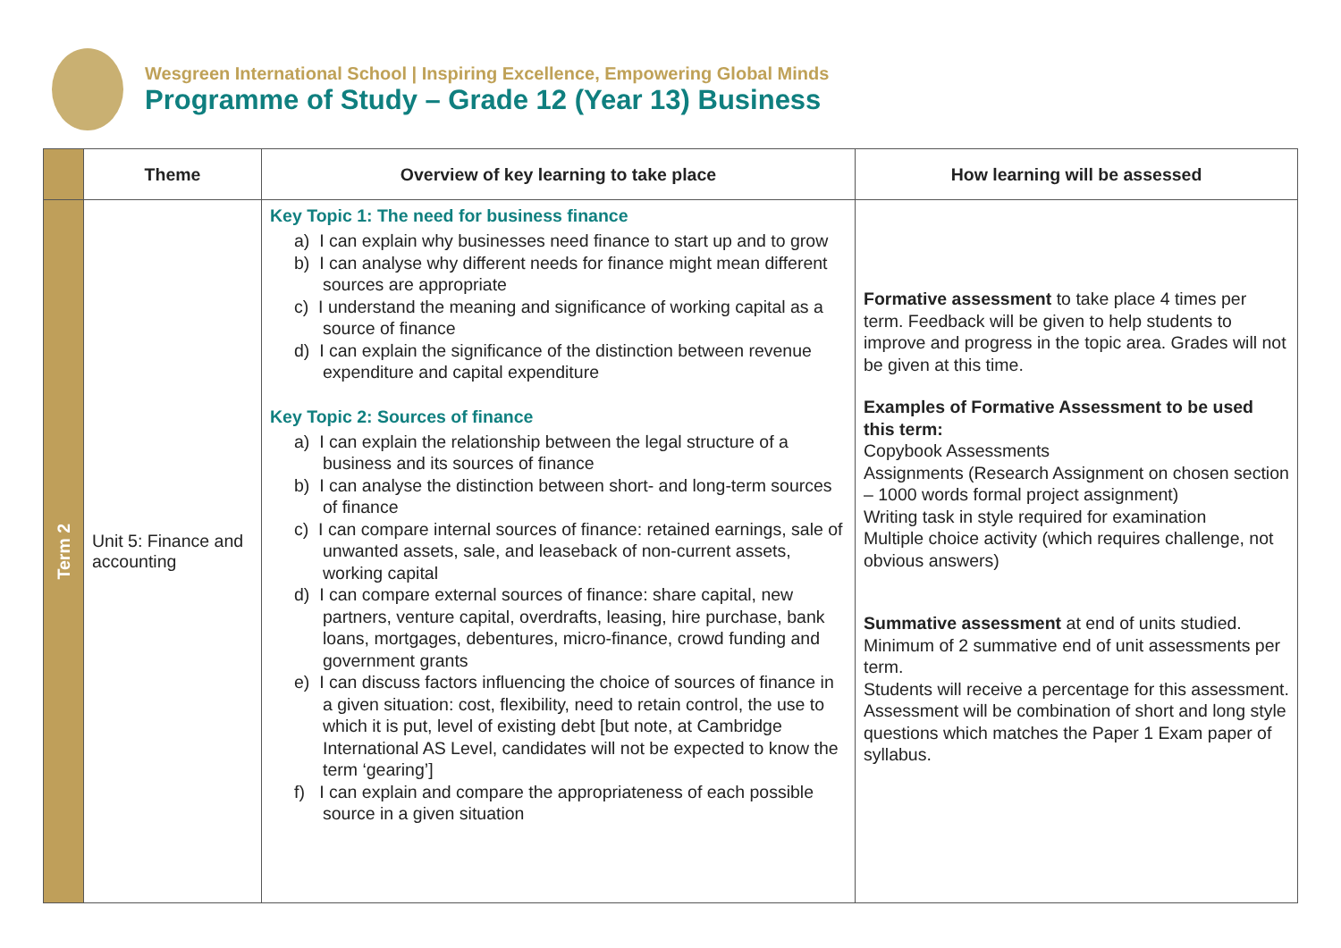Wesgreen International School | Inspiring Excellence, Empowering Global Minds
Programme of Study – Grade 12 (Year 13) Business
| | Theme | Overview of key learning to take place | How learning will be assessed |
| --- | --- | --- | --- |
| Term 2 | Unit 5: Finance and accounting | Key Topic 1: The need for business finance a) I can explain why businesses need finance to start up and to grow b) I can analyse why different needs for finance might mean different sources are appropriate c) I understand the meaning and significance of working capital as a source of finance d) I can explain the significance of the distinction between revenue expenditure and capital expenditure Key Topic 2: Sources of finance a) I can explain the relationship between the legal structure of a business and its sources of finance b) I can analyse the distinction between short- and long-term sources of finance c) I can compare internal sources of finance: retained earnings, sale of unwanted assets, sale, and leaseback of non-current assets, working capital d) I can compare external sources of finance: share capital, new partners, venture capital, overdrafts, leasing, hire purchase, bank loans, mortgages, debentures, micro-finance, crowd funding and government grants e) I can discuss factors influencing the choice of sources of finance in a given situation: cost, flexibility, need to retain control, the use to which it is put, level of existing debt [but note, at Cambridge International AS Level, candidates will not be expected to know the term ‘gearing’] f) I can explain and compare the appropriateness of each possible source in a given situation | Formative assessment to take place 4 times per term. Feedback will be given to help students to improve and progress in the topic area. Grades will not be given at this time. Examples of Formative Assessment to be used this term: Copybook Assessments Assignments (Research Assignment on chosen section – 1000 words formal project assignment) Writing task in style required for examination Multiple choice activity (which requires challenge, not obvious answers) Summative assessment at end of units studied. Minimum of 2 summative end of unit assessments per term. Students will receive a percentage for this assessment. Assessment will be combination of short and long style questions which matches the Paper 1 Exam paper of syllabus. |